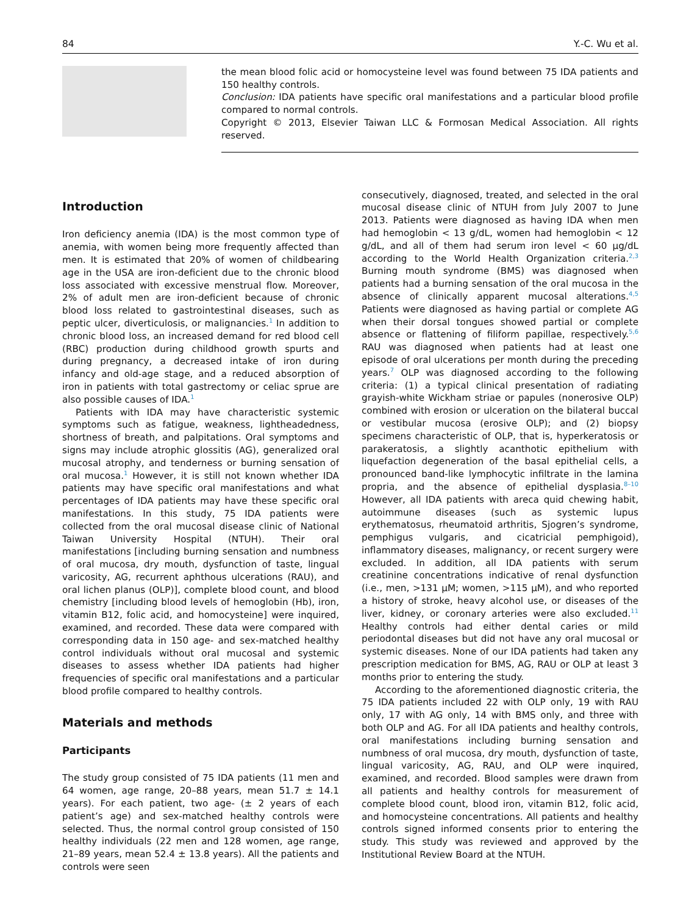84 Y.-C. Wu et al.
the mean blood folic acid or homocysteine level was found between 75 IDA patients and 150 healthy controls.
Conclusion: IDA patients have specific oral manifestations and a particular blood profile compared to normal controls.
Copyright © 2013, Elsevier Taiwan LLC & Formosan Medical Association. All rights reserved.
Introduction
Iron deficiency anemia (IDA) is the most common type of anemia, with women being more frequently affected than men. It is estimated that 20% of women of childbearing age in the USA are iron-deficient due to the chronic blood loss associated with excessive menstrual flow. Moreover, 2% of adult men are iron-deficient because of chronic blood loss related to gastrointestinal diseases, such as peptic ulcer, diverticulosis, or malignancies.<sup>1</sup> In addition to chronic blood loss, an increased demand for red blood cell (RBC) production during childhood growth spurts and during pregnancy, a decreased intake of iron during infancy and old-age stage, and a reduced absorption of iron in patients with total gastrectomy or celiac sprue are also possible causes of IDA.<sup>1</sup>
Patients with IDA may have characteristic systemic symptoms such as fatigue, weakness, lightheadedness, shortness of breath, and palpitations. Oral symptoms and signs may include atrophic glossitis (AG), generalized oral mucosal atrophy, and tenderness or burning sensation of oral mucosa.<sup>1</sup> However, it is still not known whether IDA patients may have specific oral manifestations and what percentages of IDA patients may have these specific oral manifestations. In this study, 75 IDA patients were collected from the oral mucosal disease clinic of National Taiwan University Hospital (NTUH). Their oral manifestations [including burning sensation and numbness of oral mucosa, dry mouth, dysfunction of taste, lingual varicosity, AG, recurrent aphthous ulcerations (RAU), and oral lichen planus (OLP)], complete blood count, and blood chemistry [including blood levels of hemoglobin (Hb), iron, vitamin B12, folic acid, and homocysteine] were inquired, examined, and recorded. These data were compared with corresponding data in 150 age- and sex-matched healthy control individuals without oral mucosal and systemic diseases to assess whether IDA patients had higher frequencies of specific oral manifestations and a particular blood profile compared to healthy controls.
Materials and methods
Participants
The study group consisted of 75 IDA patients (11 men and 64 women, age range, 20–88 years, mean 51.7 ± 14.1 years). For each patient, two age- (± 2 years of each patient’s age) and sex-matched healthy controls were selected. Thus, the normal control group consisted of 150 healthy individuals (22 men and 128 women, age range, 21–89 years, mean 52.4 ± 13.8 years). All the patients and controls were seen
consecutively, diagnosed, treated, and selected in the oral mucosal disease clinic of NTUH from July 2007 to June 2013. Patients were diagnosed as having IDA when men had hemoglobin < 13 g/dL, women had hemoglobin < 12 g/dL, and all of them had serum iron level < 60 μg/dL according to the World Health Organization criteria.<sup>2,3</sup> Burning mouth syndrome (BMS) was diagnosed when patients had a burning sensation of the oral mucosa in the absence of clinically apparent mucosal alterations.<sup>4,5</sup> Patients were diagnosed as having partial or complete AG when their dorsal tongues showed partial or complete absence or flattening of filiform papillae, respectively.<sup>5,6</sup> RAU was diagnosed when patients had at least one episode of oral ulcerations per month during the preceding years.<sup>7</sup> OLP was diagnosed according to the following criteria: (1) a typical clinical presentation of radiating grayish-white Wickham striae or papules (nonerosive OLP) combined with erosion or ulceration on the bilateral buccal or vestibular mucosa (erosive OLP); and (2) biopsy specimens characteristic of OLP, that is, hyperkeratosis or parakeratosis, a slightly acanthotic epithelium with liquefaction degeneration of the basal epithelial cells, a pronounced band-like lymphocytic infiltrate in the lamina propria, and the absence of epithelial dysplasia.<sup>8–10</sup> However, all IDA patients with areca quid chewing habit, autoimmune diseases (such as systemic lupus erythematosus, rheumatoid arthritis, Sjogren’s syndrome, pemphigus vulgaris, and cicatricial pemphigoid), inflammatory diseases, malignancy, or recent surgery were excluded. In addition, all IDA patients with serum creatinine concentrations indicative of renal dysfunction (i.e., men, >131 μM; women, >115 μM), and who reported a history of stroke, heavy alcohol use, or diseases of the liver, kidney, or coronary arteries were also excluded.<sup>11</sup> Healthy controls had either dental caries or mild periodontal diseases but did not have any oral mucosal or systemic diseases. None of our IDA patients had taken any prescription medication for BMS, AG, RAU or OLP at least 3 months prior to entering the study.
According to the aforementioned diagnostic criteria, the 75 IDA patients included 22 with OLP only, 19 with RAU only, 17 with AG only, 14 with BMS only, and three with both OLP and AG. For all IDA patients and healthy controls, oral manifestations including burning sensation and numbness of oral mucosa, dry mouth, dysfunction of taste, lingual varicosity, AG, RAU, and OLP were inquired, examined, and recorded. Blood samples were drawn from all patients and healthy controls for measurement of complete blood count, blood iron, vitamin B12, folic acid, and homocysteine concentrations. All patients and healthy controls signed informed consents prior to entering the study. This study was reviewed and approved by the Institutional Review Board at the NTUH.